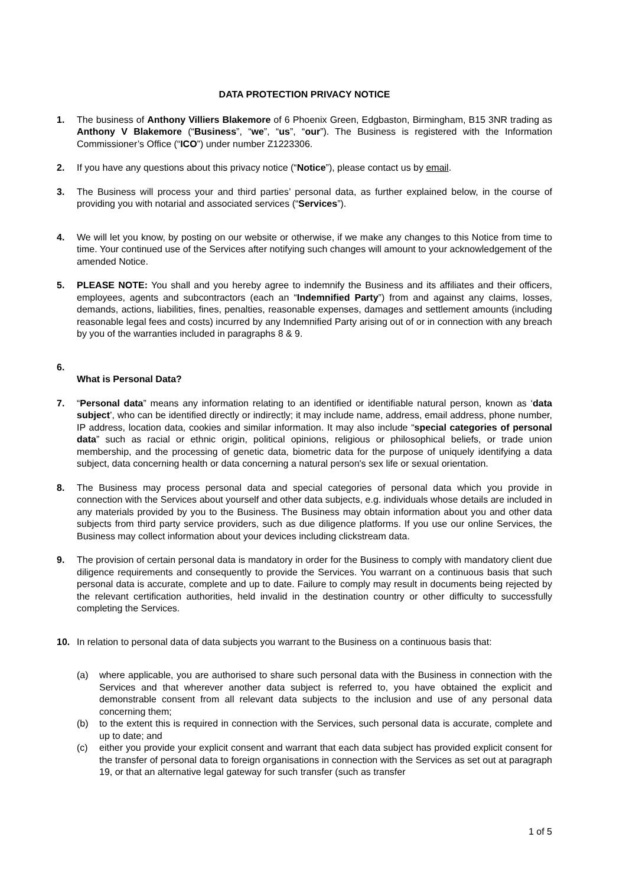DATA PROTECTION PRIVACY NOTICE
1. The business of Anthony Villiers Blakemore of 6 Phoenix Green, Edgbaston, Birmingham, B15 3NR trading as Anthony V Blakemore (“Business”, “we”, “us”, “our”). The Business is registered with the Information Commissioner’s Office (“ICO”) under number Z1223306.
2. If you have any questions about this privacy notice (“Notice”), please contact us by email.
3. The Business will process your and third parties’ personal data, as further explained below, in the course of providing you with notarial and associated services (“Services”).
4. We will let you know, by posting on our website or otherwise, if we make any changes to this Notice from time to time. Your continued use of the Services after notifying such changes will amount to your acknowledgement of the amended Notice.
5. PLEASE NOTE: You shall and you hereby agree to indemnify the Business and its affiliates and their officers, employees, agents and subcontractors (each an “Indemnified Party”) from and against any claims, losses, demands, actions, liabilities, fines, penalties, reasonable expenses, damages and settlement amounts (including reasonable legal fees and costs) incurred by any Indemnified Party arising out of or in connection with any breach by you of the warranties included in paragraphs 8 & 9.
6.
What is Personal Data?
7. “Personal data” means any information relating to an identified or identifiable natural person, known as ‘data subject’, who can be identified directly or indirectly; it may include name, address, email address, phone number, IP address, location data, cookies and similar information. It may also include “special categories of personal data” such as racial or ethnic origin, political opinions, religious or philosophical beliefs, or trade union membership, and the processing of genetic data, biometric data for the purpose of uniquely identifying a data subject, data concerning health or data concerning a natural person's sex life or sexual orientation.
8. The Business may process personal data and special categories of personal data which you provide in connection with the Services about yourself and other data subjects, e.g. individuals whose details are included in any materials provided by you to the Business. The Business may obtain information about you and other data subjects from third party service providers, such as due diligence platforms. If you use our online Services, the Business may collect information about your devices including clickstream data.
9. The provision of certain personal data is mandatory in order for the Business to comply with mandatory client due diligence requirements and consequently to provide the Services. You warrant on a continuous basis that such personal data is accurate, complete and up to date. Failure to comply may result in documents being rejected by the relevant certification authorities, held invalid in the destination country or other difficulty to successfully completing the Services.
10. In relation to personal data of data subjects you warrant to the Business on a continuous basis that:
(a) where applicable, you are authorised to share such personal data with the Business in connection with the Services and that wherever another data subject is referred to, you have obtained the explicit and demonstrable consent from all relevant data subjects to the inclusion and use of any personal data concerning them;
(b) to the extent this is required in connection with the Services, such personal data is accurate, complete and up to date; and
(c) either you provide your explicit consent and warrant that each data subject has provided explicit consent for the transfer of personal data to foreign organisations in connection with the Services as set out at paragraph 19, or that an alternative legal gateway for such transfer (such as transfer
1 of 5